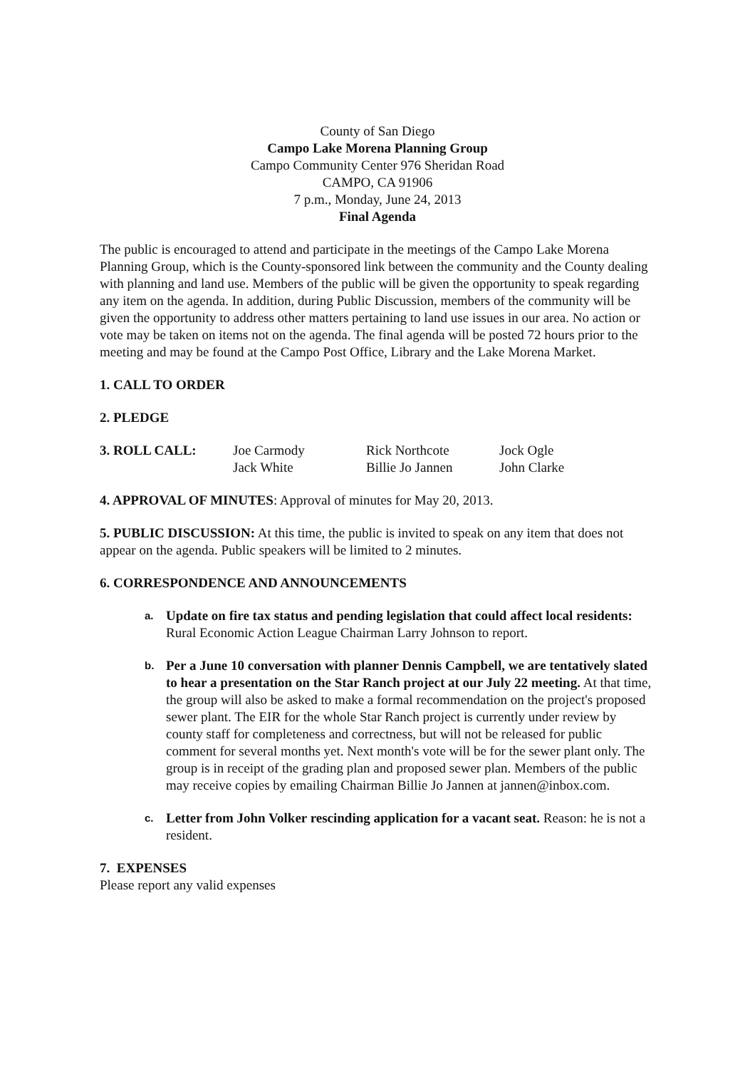County of San Diego
Campo Lake Morena Planning Group
Campo Community Center 976 Sheridan Road
CAMPO, CA 91906
7 p.m., Monday, June 24, 2013
Final Agenda
The public is encouraged to attend and participate in the meetings of the Campo Lake Morena Planning Group, which is the County-sponsored link between the community and the County dealing with planning and land use. Members of the public will be given the opportunity to speak regarding any item on the agenda. In addition, during Public Discussion, members of the community will be given the opportunity to address other matters pertaining to land use issues in our area. No action or vote may be taken on items not on the agenda. The final agenda will be posted 72 hours prior to the meeting and may be found at the Campo Post Office, Library and the Lake Morena Market.
1. CALL TO ORDER
2. PLEDGE
| 3. ROLL CALL: | Joe Carmody | Rick Northcote | Jock Ogle |
| | Jack White | Billie Jo Jannen | John Clarke |
4. APPROVAL OF MINUTES: Approval of minutes for May 20, 2013.
5. PUBLIC DISCUSSION: At this time, the public is invited to speak on any item that does not appear on the agenda. Public speakers will be limited to 2 minutes.
6. CORRESPONDENCE AND ANNOUNCEMENTS
a. Update on fire tax status and pending legislation that could affect local residents: Rural Economic Action League Chairman Larry Johnson to report.
b. Per a June 10 conversation with planner Dennis Campbell, we are tentatively slated to hear a presentation on the Star Ranch project at our July 22 meeting. At that time, the group will also be asked to make a formal recommendation on the project's proposed sewer plant. The EIR for the whole Star Ranch project is currently under review by county staff for completeness and correctness, but will not be released for public comment for several months yet. Next month's vote will be for the sewer plant only. The group is in receipt of the grading plan and proposed sewer plan. Members of the public may receive copies by emailing Chairman Billie Jo Jannen at jannen@inbox.com.
c. Letter from John Volker rescinding application for a vacant seat. Reason: he is not a resident.
7. EXPENSES
Please report any valid expenses